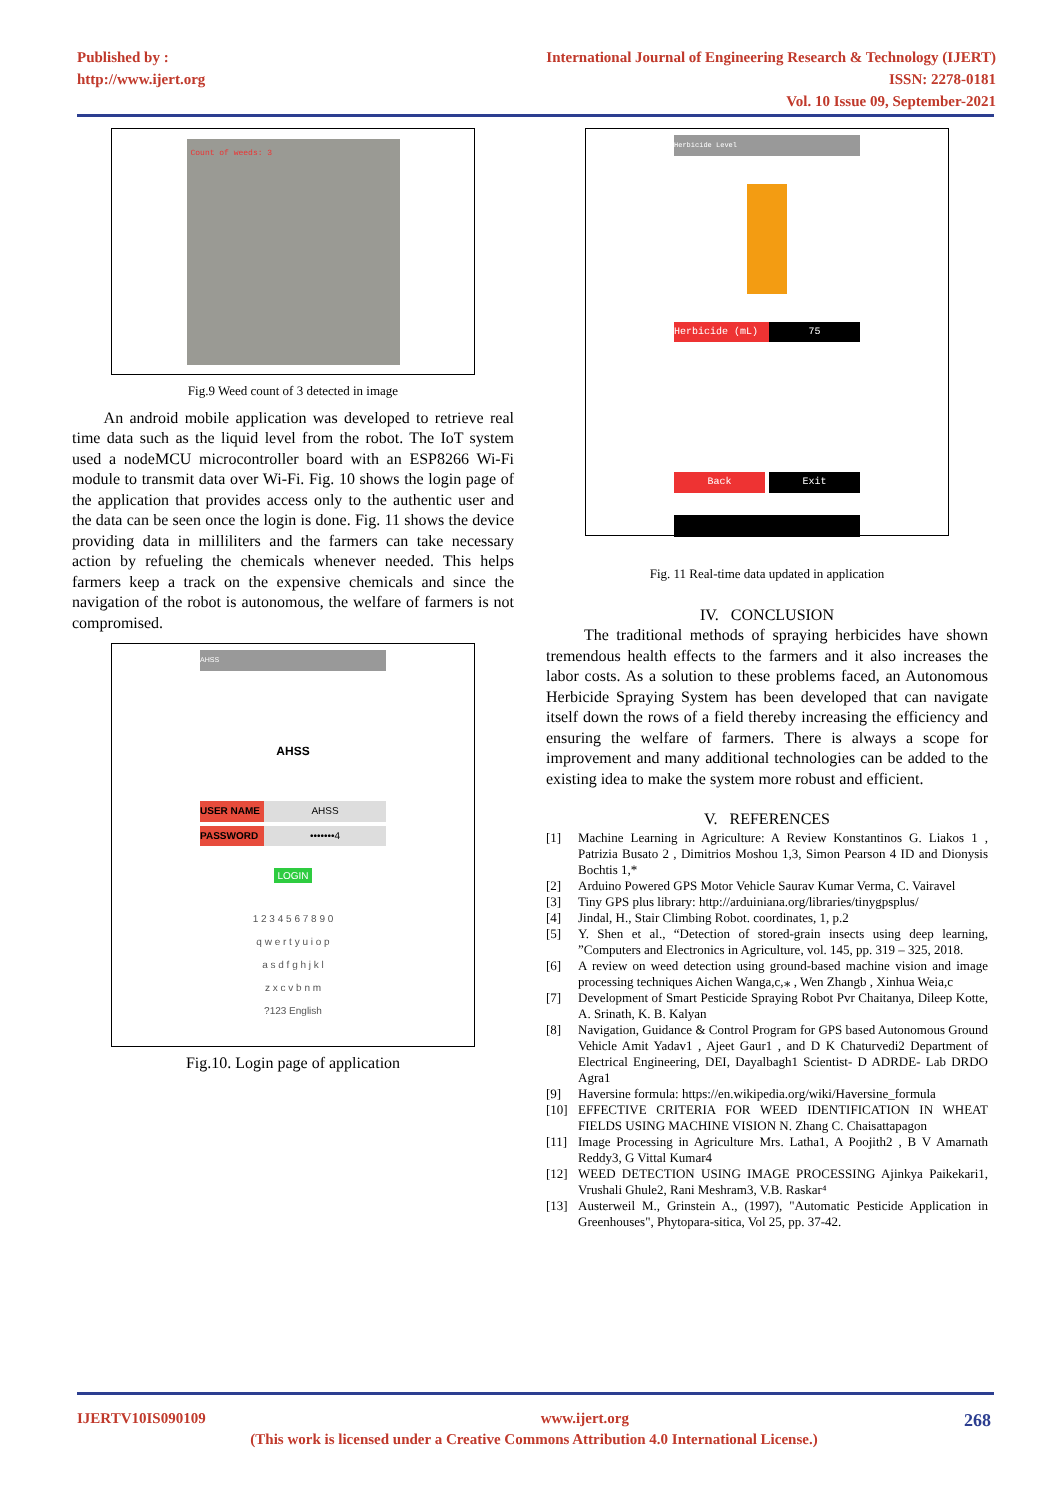Published by :
http://www.ijert.org
International Journal of Engineering Research & Technology (IJERT)
ISSN: 2278-0181
Vol. 10 Issue 09, September-2021
Count of weeds: 3
Fig.9 Weed count of 3 detected in image
An android mobile application was developed to retrieve real time data such as the liquid level from the robot. The IoT system used a nodeMCU microcontroller board with an ESP8266 Wi-Fi module to transmit data over Wi-Fi. Fig. 10 shows the login page of the application that provides access only to the authentic user and the data can be seen once the login is done. Fig. 11 shows the device providing data in milliliters and the farmers can take necessary action by refueling the chemicals whenever needed. This helps farmers keep a track on the expensive chemicals and since the navigation of the robot is autonomous, the welfare of farmers is not compromised.
AHSS
AHSS
USER NAME AHSS
PASSWORD •••••••4
LOGIN
1 2 3 4 5 6 7 8 9 0
q w e r t y u i o p
a s d f g h j k l
z x c v b n m
?123 English
Fig.10. Login page of application
Herbicide Level
Herbicide (mL) 75
Back Exit
Fig. 11 Real-time data updated in application
IV. CONCLUSION
The traditional methods of spraying herbicides have shown tremendous health effects to the farmers and it also increases the labor costs. As a solution to these problems faced, an Autonomous Herbicide Spraying System has been developed that can navigate itself down the rows of a field thereby increasing the efficiency and ensuring the welfare of farmers. There is always a scope for improvement and many additional technologies can be added to the existing idea to make the system more robust and efficient.
V. REFERENCES
[1] Machine Learning in Agriculture: A Review Konstantinos G. Liakos 1 , Patrizia Busato 2 , Dimitrios Moshou 1,3, Simon Pearson 4 ID and Dionysis Bochtis 1,*
[2] Arduino Powered GPS Motor Vehicle Saurav Kumar Verma, C. Vairavel
[3] Tiny GPS plus library: http://arduiniana.org/libraries/tinygpsplus/
[4] Jindal, H., Stair Climbing Robot. coordinates, 1, p.2
[5] Y. Shen et al., “Detection of stored-grain insects using deep learning, ”Computers and Electronics in Agriculture, vol. 145, pp. 319 – 325, 2018.
[6] A review on weed detection using ground-based machine vision and image processing techniques Aichen Wanga,c,⁎ , Wen Zhangb , Xinhua Weia,c
[7] Development of Smart Pesticide Spraying Robot Pvr Chaitanya, Dileep Kotte, A. Srinath, K. B. Kalyan
[8] Navigation, Guidance & Control Program for GPS based Autonomous Ground Vehicle Amit Yadav1 , Ajeet Gaur1 , and D K Chaturvedi2 Department of Electrical Engineering, DEI, Dayalbagh1 Scientist- D ADRDE- Lab DRDO Agra1
[9] Haversine formula: https://en.wikipedia.org/wiki/Haversine_formula
[10] EFFECTIVE CRITERIA FOR WEED IDENTIFICATION IN WHEAT FIELDS USING MACHINE VISION N. Zhang C. Chaisattapagon
[11] Image Processing in Agriculture Mrs. Latha1, A Poojith2 , B V Amarnath Reddy3, G Vittal Kumar4
[12] WEED DETECTION USING IMAGE PROCESSING Ajinkya Paikekari1, Vrushali Ghule2, Rani Meshram3, V.B. Raskar⁴
[13] Austerweil M., Grinstein A., (1997), "Automatic Pesticide Application in Greenhouses", Phytopara-sitica, Vol 25, pp. 37-42.
IJERTV10IS090109 www.ijert.org 268
(This work is licensed under a Creative Commons Attribution 4.0 International License.)